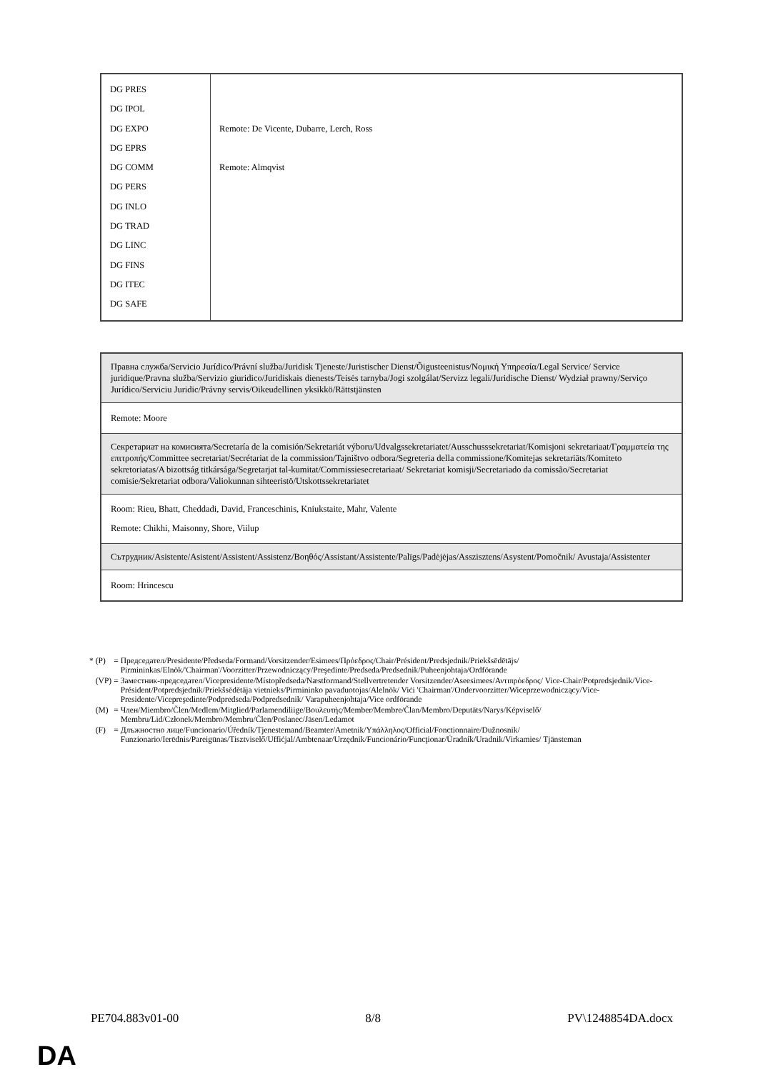| DG PRES DG IPOL DG EXPO DG EPRS DG COMM DG PERS DG INLO DG TRAD DG LINC DG FINS DG ITEC DG SAFE | Remote: De Vicente, Dubarre, Lerch, Ross Remote: Almqvist |
| Правна служба/Servicio Jurídico/Právní služba/Juridisk Tjeneste/Juristischer Dienst/Õigusteenistus/Νομική Υπηρεσία/Legal Service/ Service juridique/Pravna služba/Servizio giuridico/Juridiskais dienests/Teisės tarnyba/Jogi szolgálat/Servizz legali/Juridische Dienst/ Wydział prawny/Serviço Jurídico/Serviciu Juridic/Právny servis/Oikeudellinen yksikkö/Rättstjänsten |
| Remote: Moore |
| Секретариат на комисията/Secretaría de la comisión/Sekretariát výboru/Udvalgssekretariatet/Ausschusssekretariat/Komisjoni sekretariaat/Γραμματεία της επιτροπής/Committee secretariat/Secrétariat de la commission/Tajništvo odbora/Segreteria della commissione/Komitejas sekretariāts/Komiteto sekretoriatas/A bizottság titkársága/Segretarjat tal-kumitat/Commissiesecretariaat/ Sekretariat komisji/Secretariado da comissão/Secretariat comisie/Sekretariat odbora/Valiokunnan sihteeristö/Utskottssekretariatet |
| Room: Rieu, Bhatt, Cheddadi, David, Franceschinis, Kniukstaite, Mahr, Valente Remote: Chikhi, Maisonny, Shore, Viilup |
| Сътрудник/Asistente/Asistent/Assistent/Assistenz/Βοηθός/Assistant/Assistente/Palīgs/Padėjėjas/Asszisztens/Asystent/Pomočnik/ Avustaja/Assistenter |
| Room: Hrincescu |
| * | (P) | = | Председател/Presidente/Předseda/Formand/Vorsitzender/Esimees/Πρόεδρος/Chair/Président/Predsjednik/Priekšsēdētājs/ Pirmininkas/Elnök/'Chairman'/Voorzitter/Przewodniczący/Preşedinte/Predseda/Predsednik/Puheenjohtaja/Ordförande |
| | (VP) | = | Заместник-председател/Vicepresidente/Místopředseda/Næstformand/Stellvertretender Vorsitzender/Aseesimees/Αντιπρόεδρος/ Vice-Chair/Potpredsjednik/Vice-Président/Potpredsjednik/Priekšsēdētāja vietnieks/Pirmininko pavaduotojas/Alelnök/ Viċi 'Chairman'/Ondervoorzitter/Wiceprzewodniczący/Vice-Presidente/Vicepreşedinte/Podpredseda/Podpredsednik/ Varapuheenjohtaja/Vice ordförande |
| | (M) | = | Член/Miembro/Člen/Medlem/Mitglied/Parlamendiliige/Βουλευτής/Member/Membre/Član/Membro/Deputāts/Narys/Képviselő/ Membru/Lid/Członek/Membro/Membru/Člen/Poslanec/Jäsen/Ledamot |
| | (F) | = | Длъжностно лице/Funcionario/Úředník/Tjenestemand/Beamter/Ametnik/Υπάλληλος/Official/Fonctionnaire/Dužnosnik/ Funzionario/Ierēdnis/Pareigūnas/Tisztviselő/Uffiċjal/Ambtenaar/Urzędnik/Funcionário/Funcţionar/Úradník/Uradnik/Virkamies/ Tjänsteman |
PE704.883v01-00 8/8 PV\1248854DA.docx
DA